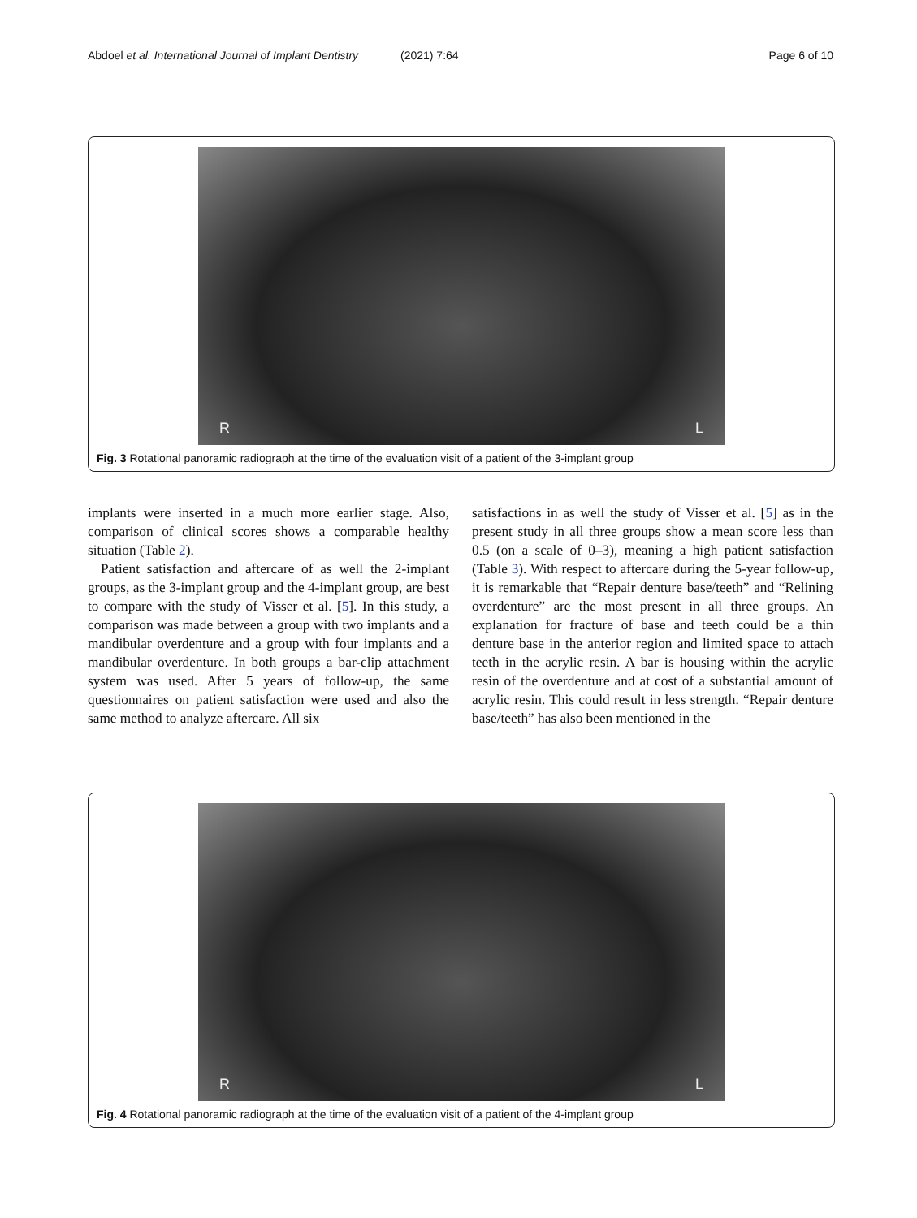Abdoel et al. International Journal of Implant Dentistry (2021) 7:64 Page 6 of 10
R L
Fig. 3 Rotational panoramic radiograph at the time of the evaluation visit of a patient of the 3-implant group
implants were inserted in a much more earlier stage. Also, comparison of clinical scores shows a comparable healthy situation (Table 2).
Patient satisfaction and aftercare of as well the 2-implant groups, as the 3-implant group and the 4-implant group, are best to compare with the study of Visser et al. [5]. In this study, a comparison was made between a group with two implants and a mandibular overdenture and a group with four implants and a mandibular overdenture. In both groups a bar-clip attachment system was used. After 5 years of follow-up, the same questionnaires on patient satisfaction were used and also the same method to analyze aftercare. All six
satisfactions in as well the study of Visser et al. [5] as in the present study in all three groups show a mean score less than 0.5 (on a scale of 0–3), meaning a high patient satisfaction (Table 3). With respect to aftercare during the 5-year follow-up, it is remarkable that “Repair denture base/teeth” and “Relining overdenture” are the most present in all three groups. An explanation for fracture of base and teeth could be a thin denture base in the anterior region and limited space to attach teeth in the acrylic resin. A bar is housing within the acrylic resin of the overdenture and at cost of a substantial amount of acrylic resin. This could result in less strength. “Repair denture base/teeth” has also been mentioned in the
R L
Fig. 4 Rotational panoramic radiograph at the time of the evaluation visit of a patient of the 4-implant group